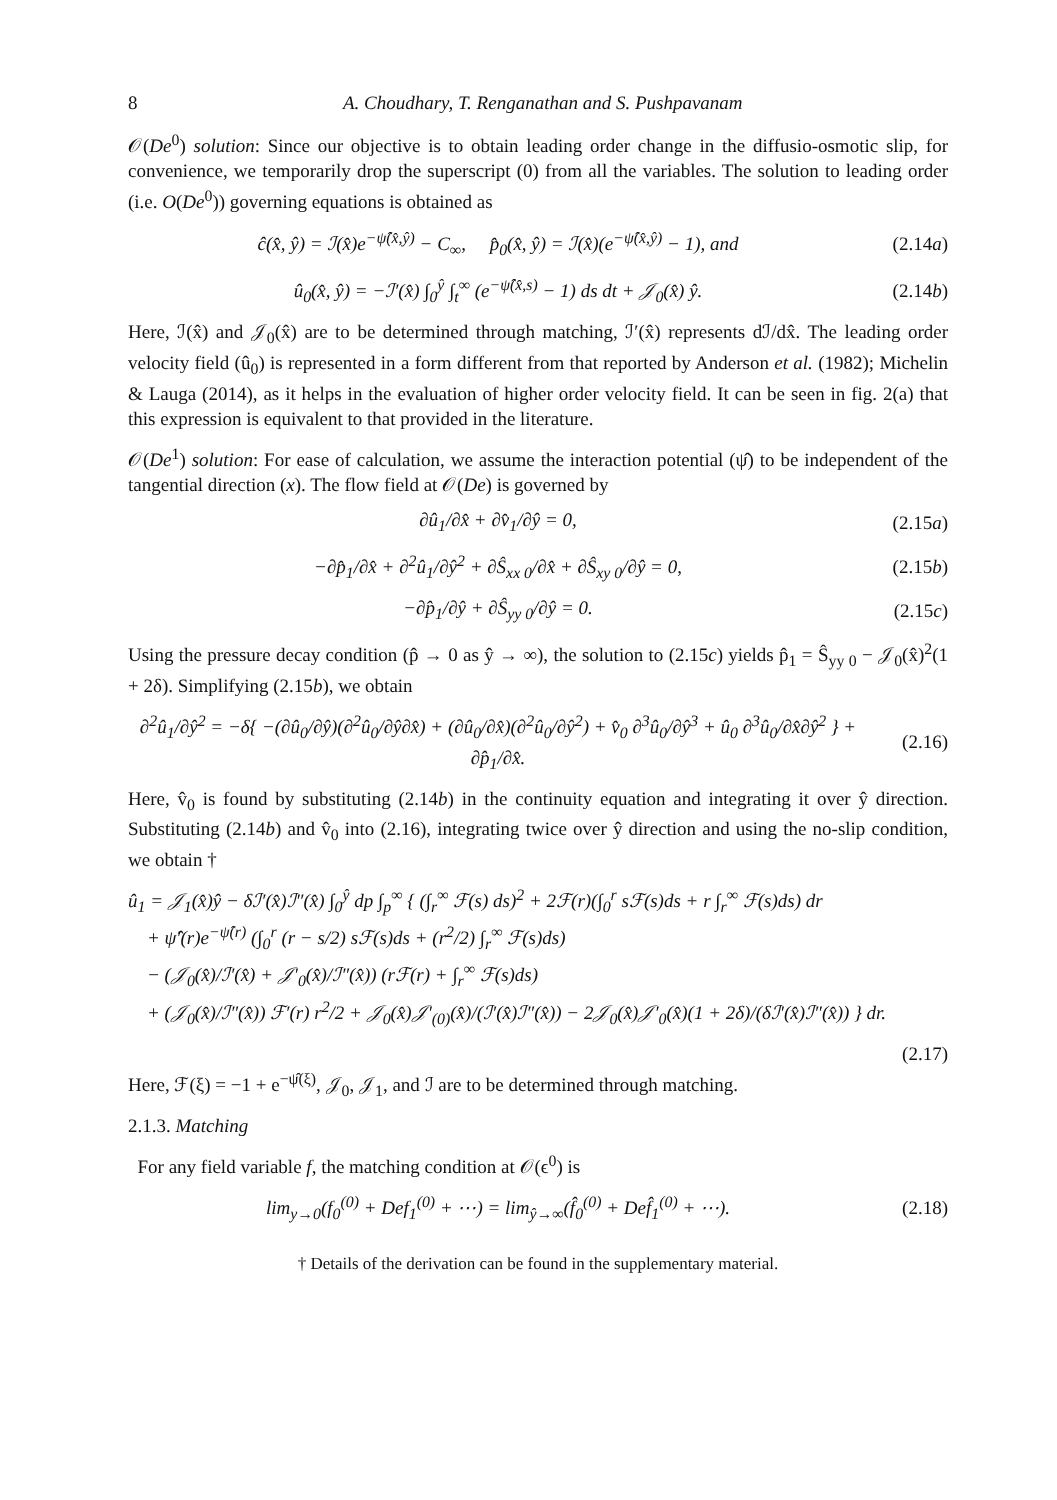8 A. Choudhary, T. Renganathan and S. Pushpavanam
𝒪(De<sup>0</sup>) solution: Since our objective is to obtain leading order change in the diffusio-osmotic slip, for convenience, we temporarily drop the superscript (0) from all the variables. The solution to leading order (i.e. O(De<sup>0</sup>)) governing equations is obtained as
ĉ(x̂, ŷ) = ℐ(x̂)e<sup>−ψ̂(x̂,ŷ)</sup> − C<sub>∞</sub>, p̂<sub>0</sub>(x̂, ŷ) = ℐ(x̂)(e<sup>−ψ̂(x̂,ŷ)</sup> − 1), and (2.14a)
û<sub>0</sub>(x̂, ŷ) = −ℐ′(x̂) ∫<sub>0</sub><sup>ŷ</sup> ∫<sub>t</sub><sup>∞</sup> (e<sup>−ψ̂(x̂,s)</sup> − 1) ds dt + 𝒥<sub>0</sub>(x̂) ŷ. (2.14b)
Here, ℐ(x̂) and 𝒥<sub>0</sub>(x̂) are to be determined through matching, ℐ′(x̂) represents dℐ/dx̂. The leading order velocity field (û<sub>0</sub>) is represented in a form different from that reported by Anderson et al. (1982); Michelin & Lauga (2014), as it helps in the evaluation of higher order velocity field. It can be seen in fig. 2(a) that this expression is equivalent to that provided in the literature.
𝒪(De<sup>1</sup>) solution: For ease of calculation, we assume the interaction potential (ψ̂) to be independent of the tangential direction (x). The flow field at 𝒪(De) is governed by
∂û<sub>1</sub>/∂x̂ + ∂v̂<sub>1</sub>/∂ŷ = 0, (2.15a)
−∂p̂<sub>1</sub>/∂x̂ + ∂<sup>2</sup>û<sub>1</sub>/∂ŷ<sup>2</sup> + ∂Ŝ<sub>xx 0</sub>/∂x̂ + ∂Ŝ<sub>xy 0</sub>/∂ŷ = 0, (2.15b)
−∂p̂<sub>1</sub>/∂ŷ + ∂Ŝ<sub>yy 0</sub>/∂ŷ = 0. (2.15c)
Using the pressure decay condition (p̂ → 0 as ŷ → ∞), the solution to (2.15c) yields p̂<sub>1</sub> = Ŝ<sub>yy 0</sub> − 𝒥<sub>0</sub>(x̂)<sup>2</sup>(1 + 2δ). Simplifying (2.15b), we obtain
∂<sup>2</sup>û<sub>1</sub>/∂ŷ<sup>2</sup> = −δ{ −(∂û<sub>0</sub>/∂ŷ)(∂<sup>2</sup>û<sub>0</sub>/∂ŷ∂x̂) + (∂û<sub>0</sub>/∂x̂)(∂<sup>2</sup>û<sub>0</sub>/∂ŷ<sup>2</sup>) + v̂<sub>0</sub> ∂<sup>3</sup>û<sub>0</sub>/∂ŷ<sup>3</sup> + û<sub>0</sub> ∂<sup>3</sup>û<sub>0</sub>/∂x̂∂ŷ<sup>2</sup> } + ∂p̂<sub>1</sub>/∂x̂. (2.16)
Here, v̂<sub>0</sub> is found by substituting (2.14b) in the continuity equation and integrating it over ŷ direction. Substituting (2.14b) and v̂<sub>0</sub> into (2.16), integrating twice over ŷ direction and using the no-slip condition, we obtain †
û<sub>1</sub> = 𝒥<sub>1</sub>(x̂)ŷ − δℐ′(x̂)ℐ″(x̂) ∫<sub>0</sub><sup>ŷ</sup> dp ∫<sub>p</sub><sup>∞</sup> { (∫<sub>r</sub><sup>∞</sup> ℱ(s) ds)<sup>2</sup> + 2ℱ(r)(∫<sub>0</sub><sup>r</sup> sℱ(s)ds + r ∫<sub>r</sub><sup>∞</sup> ℱ(s)ds) dr
+ ψ̂′(r)e<sup>−ψ̂(r)</sup> (∫<sub>0</sub><sup>r</sup> (r − s/2) sℱ(s)ds + (r<sup>2</sup>/2) ∫<sub>r</sub><sup>∞</sup> ℱ(s)ds)
− (𝒥<sub>0</sub>(x̂)/ℐ′(x̂) + 𝒥′<sub>0</sub>(x̂)/ℐ″(x̂)) (rℱ(r) + ∫<sub>r</sub><sup>∞</sup> ℱ(s)ds)
+ (𝒥<sub>0</sub>(x̂)/ℐ″(x̂)) ℱ′(r) r<sup>2</sup>/2 + 𝒥<sub>0</sub>(x̂)𝒥′<sub>(0)</sub>(x̂)/(ℐ′(x̂)ℐ″(x̂)) − 2𝒥<sub>0</sub>(x̂)𝒥′<sub>0</sub>(x̂)(1 + 2δ)/(δℐ′(x̂)ℐ″(x̂)) } dr.
(2.17)
Here, ℱ(ξ) = −1 + e<sup>−ψ̂(ξ)</sup>, 𝒥<sub>0</sub>, 𝒥<sub>1</sub>, and ℐ are to be determined through matching.
2.1.3. Matching
For any field variable f, the matching condition at 𝒪(ϵ<sup>0</sup>) is
lim<sub>y→0</sub>(f<sub>0</sub><sup>(0)</sup> + Def<sub>1</sub><sup>(0)</sup> + ⋯) = lim<sub>ŷ→∞</sub>(f̂<sub>0</sub><sup>(0)</sup> + Def̂<sub>1</sub><sup>(0)</sup> + ⋯). (2.18)
† Details of the derivation can be found in the supplementary material.